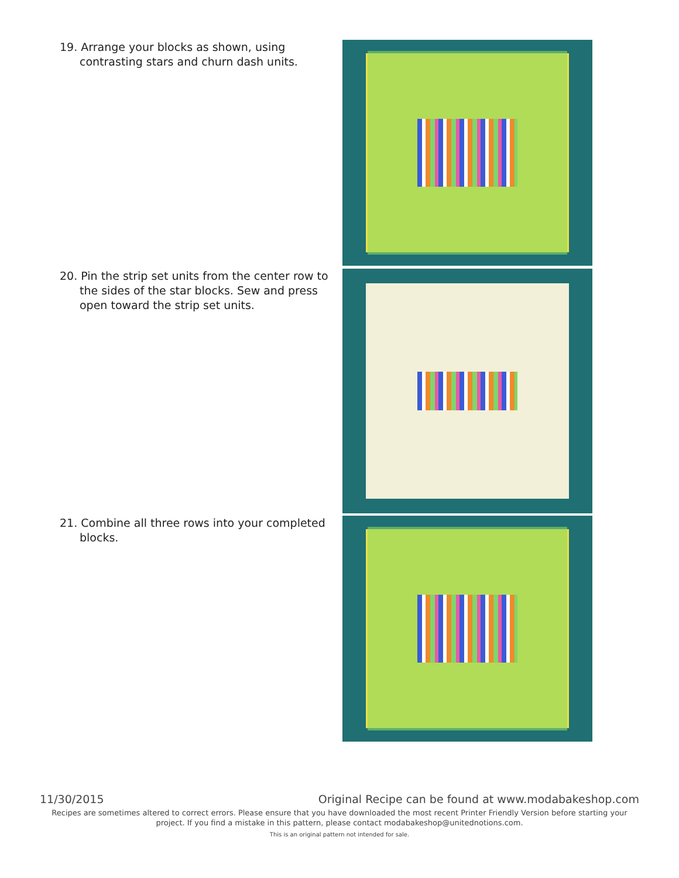19. Arrange your blocks as shown, using contrasting stars and churn dash units.
20. Pin the strip set units from the center row to the sides of the star blocks. Sew and press open toward the strip set units.
21. Combine all three rows into your completed blocks.
11/30/2015 Original Recipe can be found at www.modabakeshop.com
Recipes are sometimes altered to correct errors. Please ensure that you have downloaded the most recent Printer Friendly Version before starting your project. If you find a mistake in this pattern, please contact modabakeshop@unitednotions.com.
This is an original pattern not intended for sale.